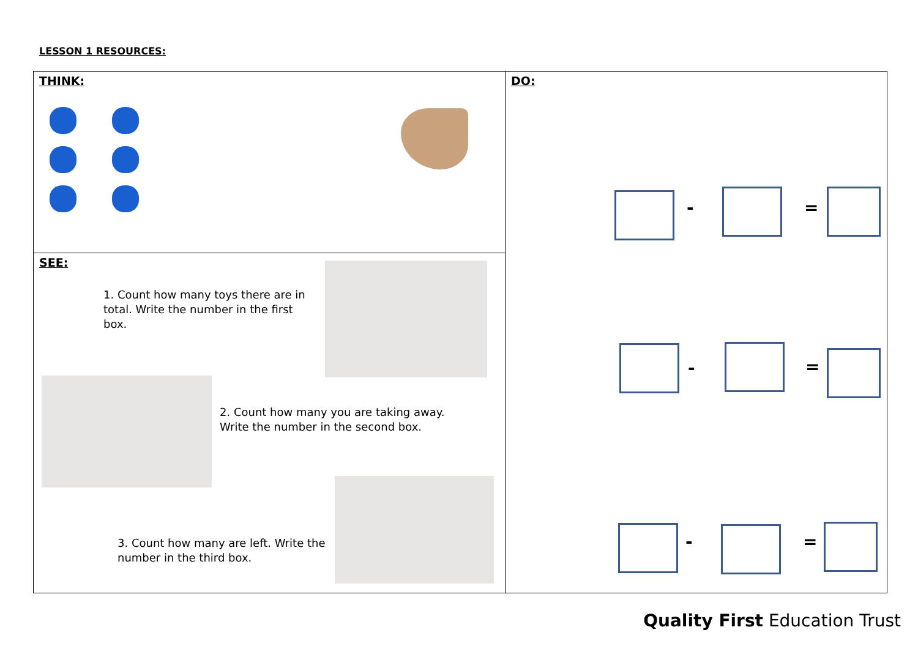LESSON 1 RESOURCES:
THINK:
SEE:
1. Count how many toys there are in total. Write the number in the first box.
2. Count how many you are taking away. Write the number in the second box.
3. Count how many are left. Write the number in the third box.
DO:
- =
- =
- =
Quality First Education Trust